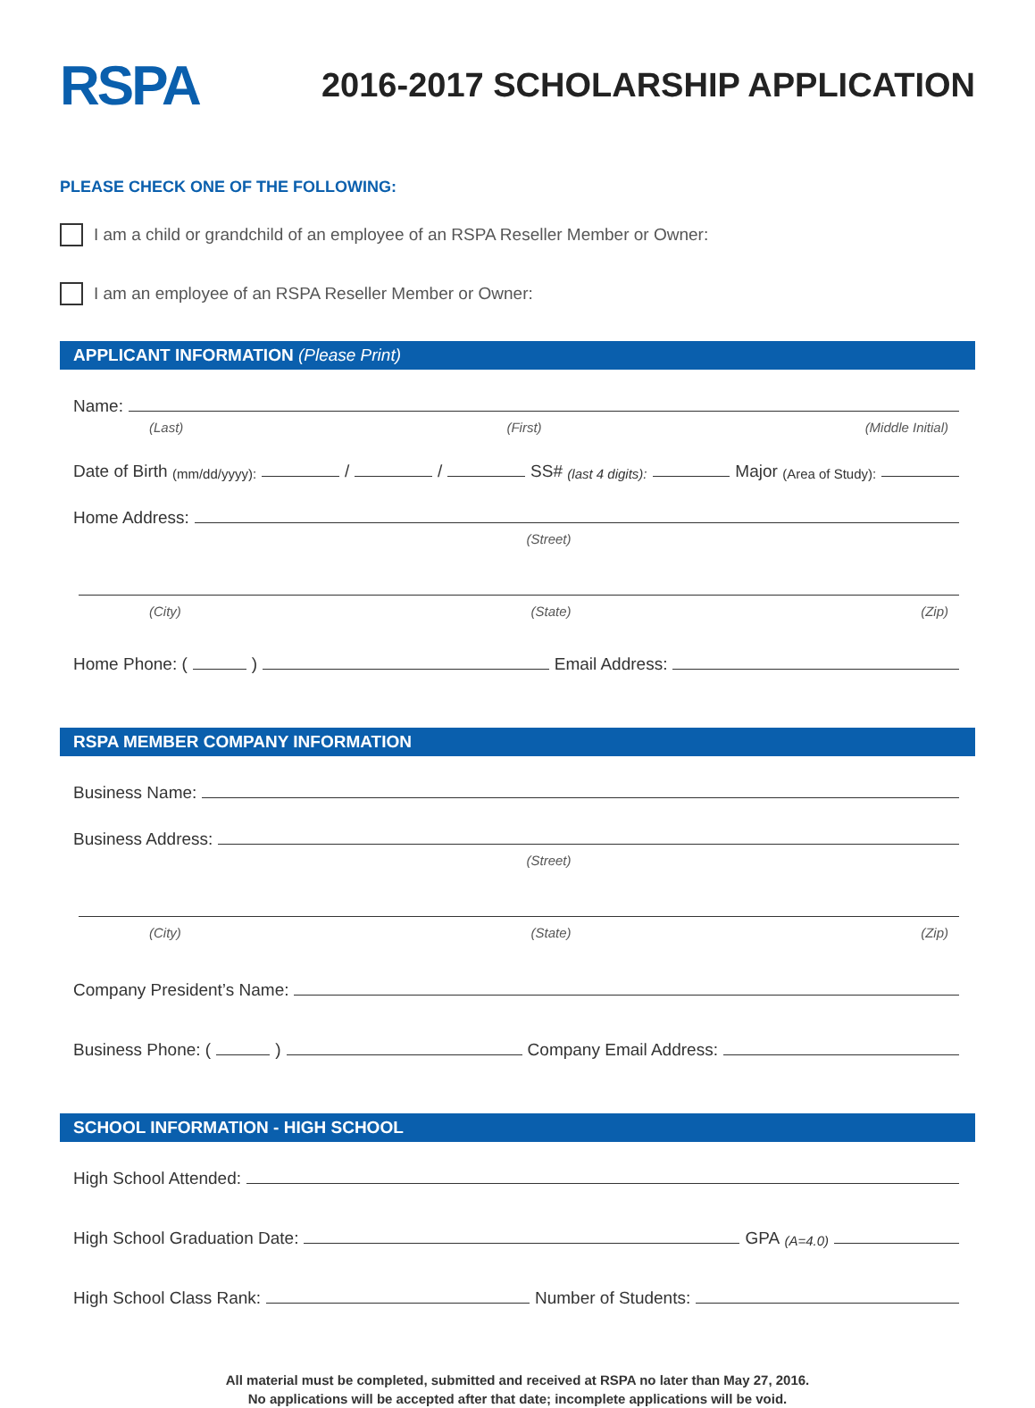RSPA
2016-2017 SCHOLARSHIP APPLICATION
PLEASE CHECK ONE OF THE FOLLOWING:
I am a child or grandchild of an employee of an RSPA Reseller Member or Owner:
I am an employee of an RSPA Reseller Member or Owner:
APPLICANT INFORMATION (Please Print)
Name:
(Last) (First) (Middle Initial)
Date of Birth (mm/dd/yyyy): / / SS# (last 4 digits): Major (Area of Study):
Home Address:
(Street)
(City) (State) (Zip)
Home Phone: ( ) Email Address:
RSPA MEMBER COMPANY INFORMATION
Business Name:
Business Address:
(Street)
(City) (State) (Zip)
Company President’s Name:
Business Phone: ( ) Company Email Address:
SCHOOL INFORMATION - HIGH SCHOOL
High School Attended:
High School Graduation Date: GPA (A=4.0)
High School Class Rank: Number of Students:
All material must be completed, submitted and received at RSPA no later than May 27, 2016.
No applications will be accepted after that date; incomplete applications will be void.